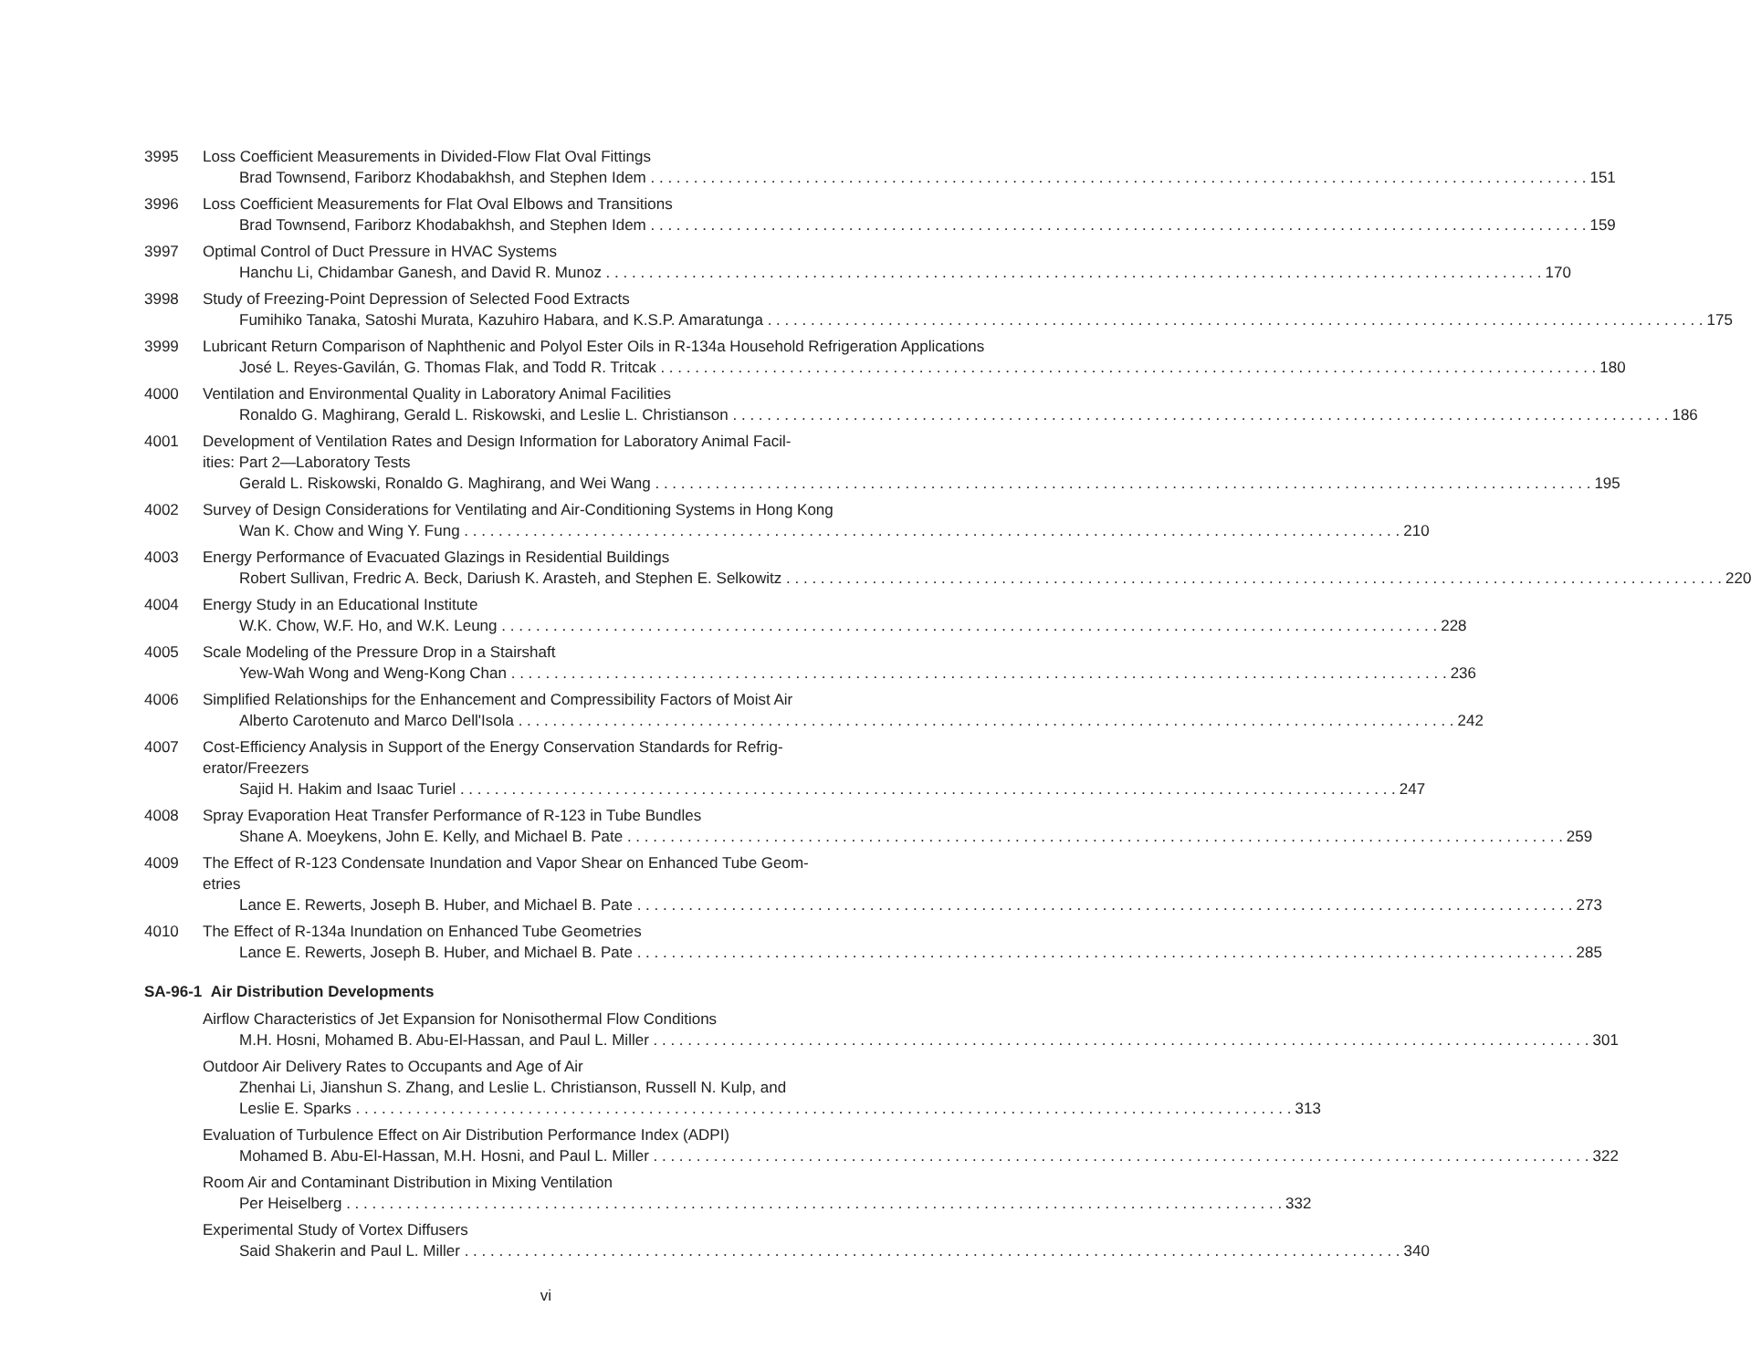3995 Loss Coefficient Measurements in Divided-Flow Flat Oval Fittings
Brad Townsend, Fariborz Khodabakhsh, and Stephen Idem 151
3996 Loss Coefficient Measurements for Flat Oval Elbows and Transitions
Brad Townsend, Fariborz Khodabakhsh, and Stephen Idem 159
3997 Optimal Control of Duct Pressure in HVAC Systems
Hanchu Li, Chidambar Ganesh, and David R. Munoz 170
3998 Study of Freezing-Point Depression of Selected Food Extracts
Fumihiko Tanaka, Satoshi Murata, Kazuhiro Habara, and K.S.P. Amaratunga 175
3999 Lubricant Return Comparison of Naphthenic and Polyol Ester Oils in R-134a Household Refrigeration Applications
José L. Reyes-Gavilán, G. Thomas Flak, and Todd R. Tritcak 180
4000 Ventilation and Environmental Quality in Laboratory Animal Facilities
Ronaldo G. Maghirang, Gerald L. Riskowski, and Leslie L. Christianson 186
4001 Development of Ventilation Rates and Design Information for Laboratory Animal Facil-
ities: Part 2—Laboratory Tests
Gerald L. Riskowski, Ronaldo G. Maghirang, and Wei Wang 195
4002 Survey of Design Considerations for Ventilating and Air-Conditioning Systems in Hong Kong
Wan K. Chow and Wing Y. Fung 210
4003 Energy Performance of Evacuated Glazings in Residential Buildings
Robert Sullivan, Fredric A. Beck, Dariush K. Arasteh, and Stephen E. Selkowitz 220
4004 Energy Study in an Educational Institute
W.K. Chow, W.F. Ho, and W.K. Leung 228
4005 Scale Modeling of the Pressure Drop in a Stairshaft
Yew-Wah Wong and Weng-Kong Chan 236
4006 Simplified Relationships for the Enhancement and Compressibility Factors of Moist Air
Alberto Carotenuto and Marco Dell'Isola 242
4007 Cost-Efficiency Analysis in Support of the Energy Conservation Standards for Refrig-
erator/Freezers
Sajid H. Hakim and Isaac Turiel 247
4008 Spray Evaporation Heat Transfer Performance of R-123 in Tube Bundles
Shane A. Moeykens, John E. Kelly, and Michael B. Pate 259
4009 The Effect of R-123 Condensate Inundation and Vapor Shear on Enhanced Tube Geom-
etries
Lance E. Rewerts, Joseph B. Huber, and Michael B. Pate 273
4010 The Effect of R-134a Inundation on Enhanced Tube Geometries
Lance E. Rewerts, Joseph B. Huber, and Michael B. Pate 285
SA-96-1 Air Distribution Developments
Airflow Characteristics of Jet Expansion for Nonisothermal Flow Conditions
M.H. Hosni, Mohamed B. Abu-El-Hassan, and Paul L. Miller 301
Outdoor Air Delivery Rates to Occupants and Age of Air
Zhenhai Li, Jianshun S. Zhang, and Leslie L. Christianson, Russell N. Kulp, and
Leslie E. Sparks 313
Evaluation of Turbulence Effect on Air Distribution Performance Index (ADPI)
Mohamed B. Abu-El-Hassan, M.H. Hosni, and Paul L. Miller 322
Room Air and Contaminant Distribution in Mixing Ventilation
Per Heiselberg 332
Experimental Study of Vortex Diffusers
Said Shakerin and Paul L. Miller 340
vi